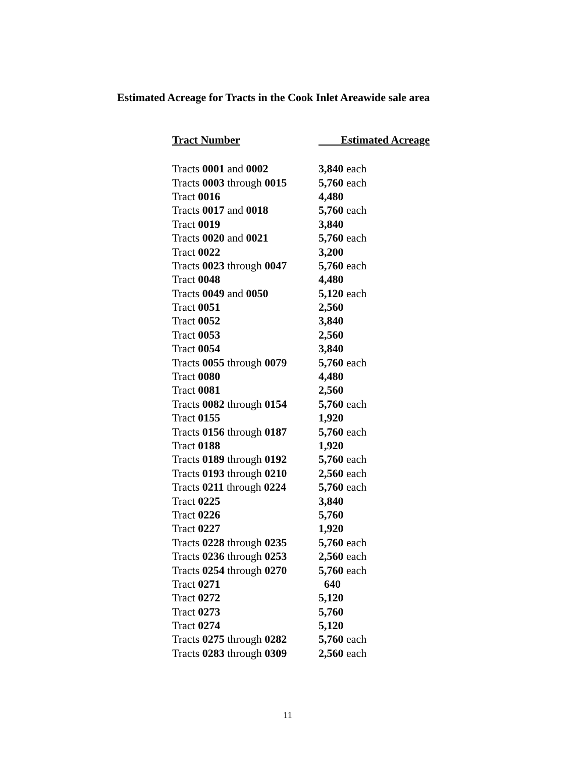Estimated Acreage for Tracts in the Cook Inlet Areawide sale area
| Tract Number | Estimated Acreage |
| --- | --- |
| Tracts 0001 and 0002 | 3,840 each |
| Tracts 0003 through 0015 | 5,760 each |
| Tract 0016 | 4,480 |
| Tracts 0017 and 0018 | 5,760 each |
| Tract 0019 | 3,840 |
| Tracts 0020 and 0021 | 5,760 each |
| Tract 0022 | 3,200 |
| Tracts 0023 through 0047 | 5,760 each |
| Tract 0048 | 4,480 |
| Tracts 0049 and 0050 | 5,120 each |
| Tract 0051 | 2,560 |
| Tract 0052 | 3,840 |
| Tract 0053 | 2,560 |
| Tract 0054 | 3,840 |
| Tracts 0055 through 0079 | 5,760 each |
| Tract 0080 | 4,480 |
| Tract 0081 | 2,560 |
| Tracts 0082 through 0154 | 5,760 each |
| Tract 0155 | 1,920 |
| Tracts 0156 through 0187 | 5,760 each |
| Tract 0188 | 1,920 |
| Tracts 0189 through 0192 | 5,760 each |
| Tracts 0193 through 0210 | 2,560 each |
| Tracts 0211 through 0224 | 5,760 each |
| Tract 0225 | 3,840 |
| Tract 0226 | 5,760 |
| Tract 0227 | 1,920 |
| Tracts 0228 through 0235 | 5,760 each |
| Tracts 0236 through 0253 | 2,560 each |
| Tracts 0254 through 0270 | 5,760 each |
| Tract 0271 | 640 |
| Tract 0272 | 5,120 |
| Tract 0273 | 5,760 |
| Tract 0274 | 5,120 |
| Tracts 0275 through 0282 | 5,760 each |
| Tracts 0283 through 0309 | 2,560 each |
11